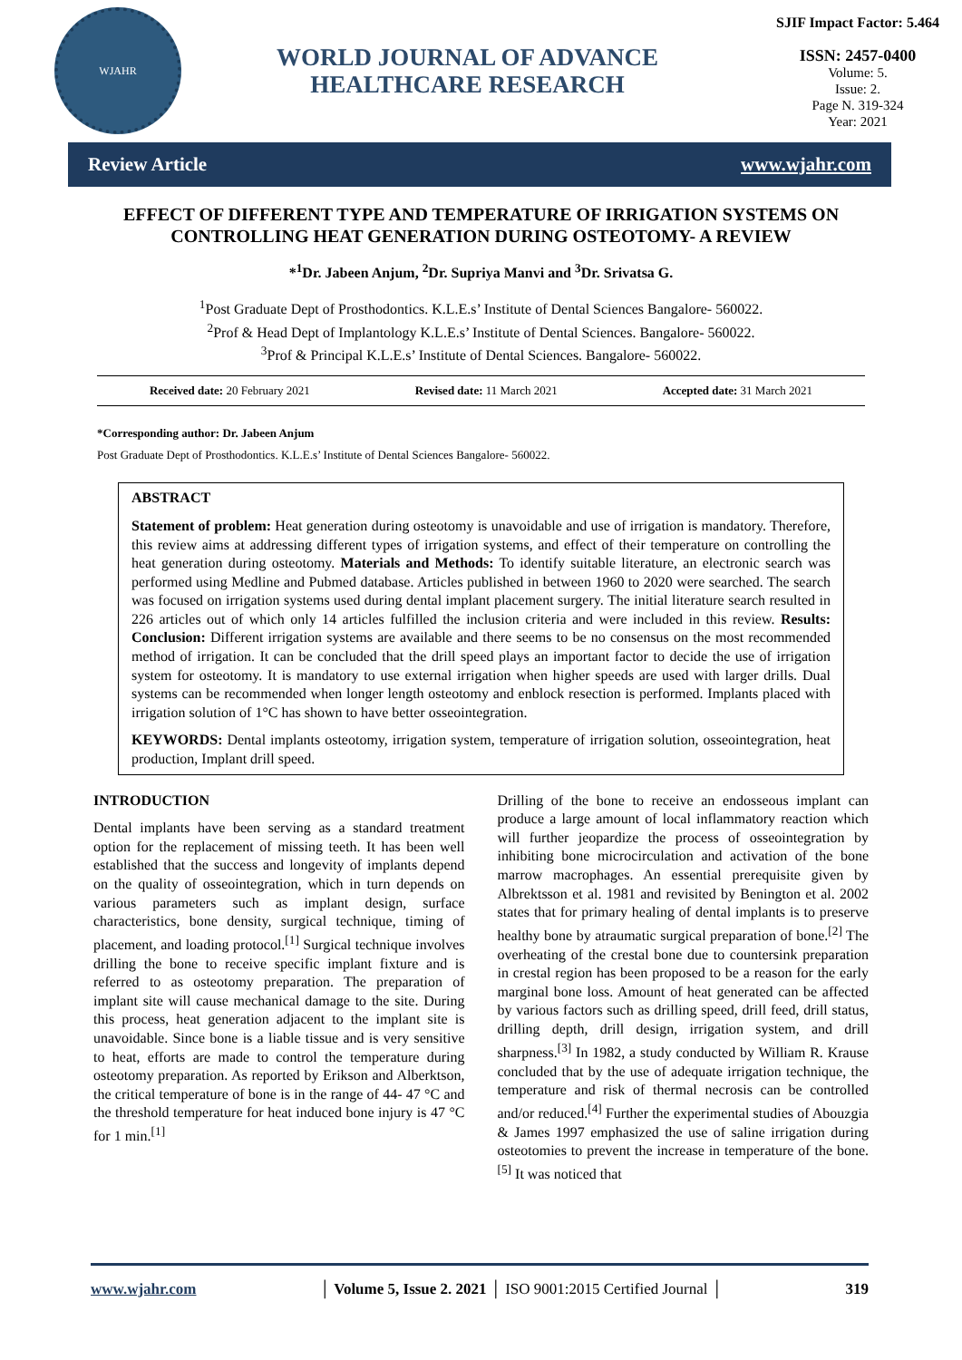WJAHR
WORLD JOURNAL OF ADVANCE
HEALTHCARE RESEARCH
SJIF Impact Factor: 5.464
ISSN: 2457-0400
Volume: 5.
Issue: 2.
Page N. 319-324
Year: 2021
Review Article www.wjahr.com
EFFECT OF DIFFERENT TYPE AND TEMPERATURE OF IRRIGATION SYSTEMS ON CONTROLLING HEAT GENERATION DURING OSTEOTOMY- A REVIEW
*<sup>1</sup>Dr. Jabeen Anjum, <sup>2</sup>Dr. Supriya Manvi and <sup>3</sup>Dr. Srivatsa G.
<sup>1</sup> Post Graduate Dept of Prosthodontics. K.L.E.s’ Institute of Dental Sciences Bangalore- 560022.
<sup>2</sup> Prof & Head Dept of Implantology K.L.E.s’ Institute of Dental Sciences. Bangalore- 560022.
<sup>3</sup> Prof & Principal K.L.E.s’ Institute of Dental Sciences. Bangalore- 560022.
Received date: 20 February 2021 Revised date: 11 March 2021 Accepted date: 31 March 2021
*Corresponding author: Dr. Jabeen Anjum
Post Graduate Dept of Prosthodontics. K.L.E.s’ Institute of Dental Sciences Bangalore- 560022.
ABSTRACT
Statement of problem: Heat generation during osteotomy is unavoidable and use of irrigation is mandatory. Therefore, this review aims at addressing different types of irrigation systems, and effect of their temperature on controlling the heat generation during osteotomy. Materials and Methods: To identify suitable literature, an electronic search was performed using Medline and Pubmed database. Articles published in between 1960 to 2020 were searched. The search was focused on irrigation systems used during dental implant placement surgery. The initial literature search resulted in 226 articles out of which only 14 articles fulfilled the inclusion criteria and were included in this review. Results: Conclusion: Different irrigation systems are available and there seems to be no consensus on the most recommended method of irrigation. It can be concluded that the drill speed plays an important factor to decide the use of irrigation system for osteotomy. It is mandatory to use external irrigation when higher speeds are used with larger drills. Dual systems can be recommended when longer length osteotomy and enblock resection is performed. Implants placed with irrigation solution of 1°C has shown to have better osseointegration.
KEYWORDS: Dental implants osteotomy, irrigation system, temperature of irrigation solution, osseointegration, heat production, Implant drill speed.
INTRODUCTION
Dental implants have been serving as a standard treatment option for the replacement of missing teeth. It has been well established that the success and longevity of implants depend on the quality of osseointegration, which in turn depends on various parameters such as implant design, surface characteristics, bone density, surgical technique, timing of placement, and loading protocol.<sup>[1]</sup> Surgical technique involves drilling the bone to receive specific implant fixture and is referred to as osteotomy preparation. The preparation of implant site will cause mechanical damage to the site. During this process, heat generation adjacent to the implant site is unavoidable. Since bone is a liable tissue and is very sensitive to heat, efforts are made to control the temperature during osteotomy preparation. As reported by Erikson and Alberktson, the critical temperature of bone is in the range of 44- 47 °C and the threshold temperature for heat induced bone injury is 47 °C for 1 min.<sup>[1]</sup>
Drilling of the bone to receive an endosseous implant can produce a large amount of local inflammatory reaction which will further jeopardize the process of osseointegration by inhibiting bone microcirculation and activation of the bone marrow macrophages. An essential prerequisite given by Albrektsson et al. 1981 and revisited by Benington et al. 2002 states that for primary healing of dental implants is to preserve healthy bone by atraumatic surgical preparation of bone.<sup>[2]</sup> The overheating of the crestal bone due to countersink preparation in crestal region has been proposed to be a reason for the early marginal bone loss. Amount of heat generated can be affected by various factors such as drilling speed, drill feed, drill status, drilling depth, drill design, irrigation system, and drill sharpness.<sup>[3]</sup> In 1982, a study conducted by William R. Krause concluded that by the use of adequate irrigation technique, the temperature and risk of thermal necrosis can be controlled and/or reduced.<sup>[4]</sup> Further the experimental studies of Abouzgia & James 1997 emphasized the use of saline irrigation during osteotomies to prevent the increase in temperature of the bone.<sup>[5]</sup> It was noticed that
www.wjahr.com │ Volume 5, Issue 2. 2021 │ ISO 9001:2015 Certified Journal │ 319